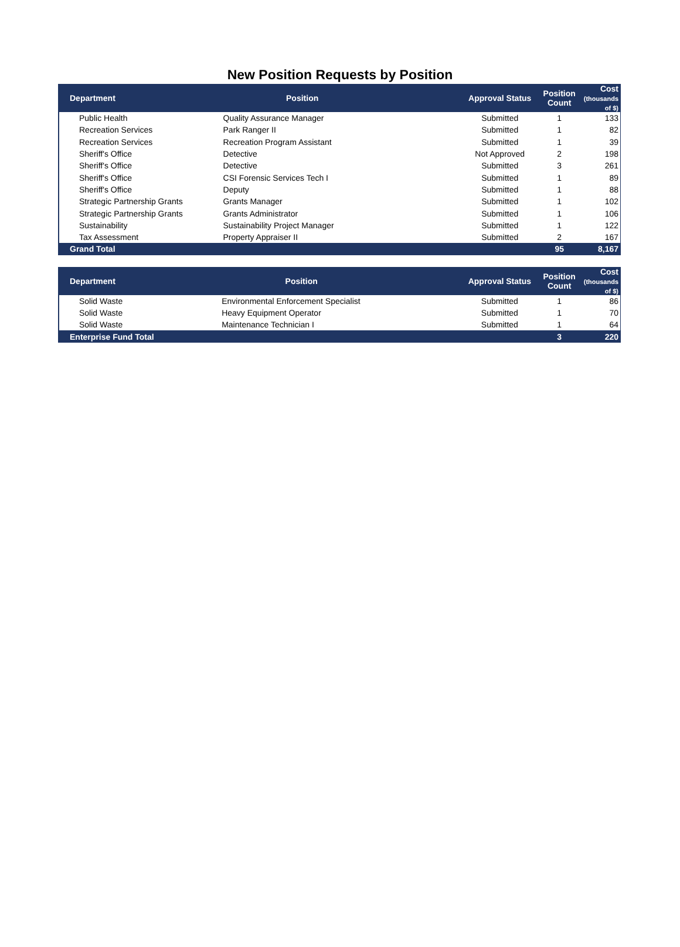New Position Requests by Position
| Department | Position | Approval Status | Position Count | Cost (thousands of $) |
| --- | --- | --- | --- | --- |
| Public Health | Quality Assurance Manager | Submitted | 1 | 133 |
| Recreation Services | Park Ranger II | Submitted | 1 | 82 |
| Recreation Services | Recreation Program Assistant | Submitted | 1 | 39 |
| Sheriff's Office | Detective | Not Approved | 2 | 198 |
| Sheriff's Office | Detective | Submitted | 3 | 261 |
| Sheriff's Office | CSI Forensic Services Tech I | Submitted | 1 | 89 |
| Sheriff's Office | Deputy | Submitted | 1 | 88 |
| Strategic Partnership Grants | Grants Manager | Submitted | 1 | 102 |
| Strategic Partnership Grants | Grants Administrator | Submitted | 1 | 106 |
| Sustainability | Sustainability Project Manager | Submitted | 1 | 122 |
| Tax Assessment | Property Appraiser II | Submitted | 2 | 167 |
| Grand Total | | | 95 | 8,167 |
| Department | Position | Approval Status | Position Count | Cost (thousands of $) |
| --- | --- | --- | --- | --- |
| Solid Waste | Environmental Enforcement Specialist | Submitted | 1 | 86 |
| Solid Waste | Heavy Equipment Operator | Submitted | 1 | 70 |
| Solid Waste | Maintenance Technician I | Submitted | 1 | 64 |
| Enterprise Fund Total | | | 3 | 220 |